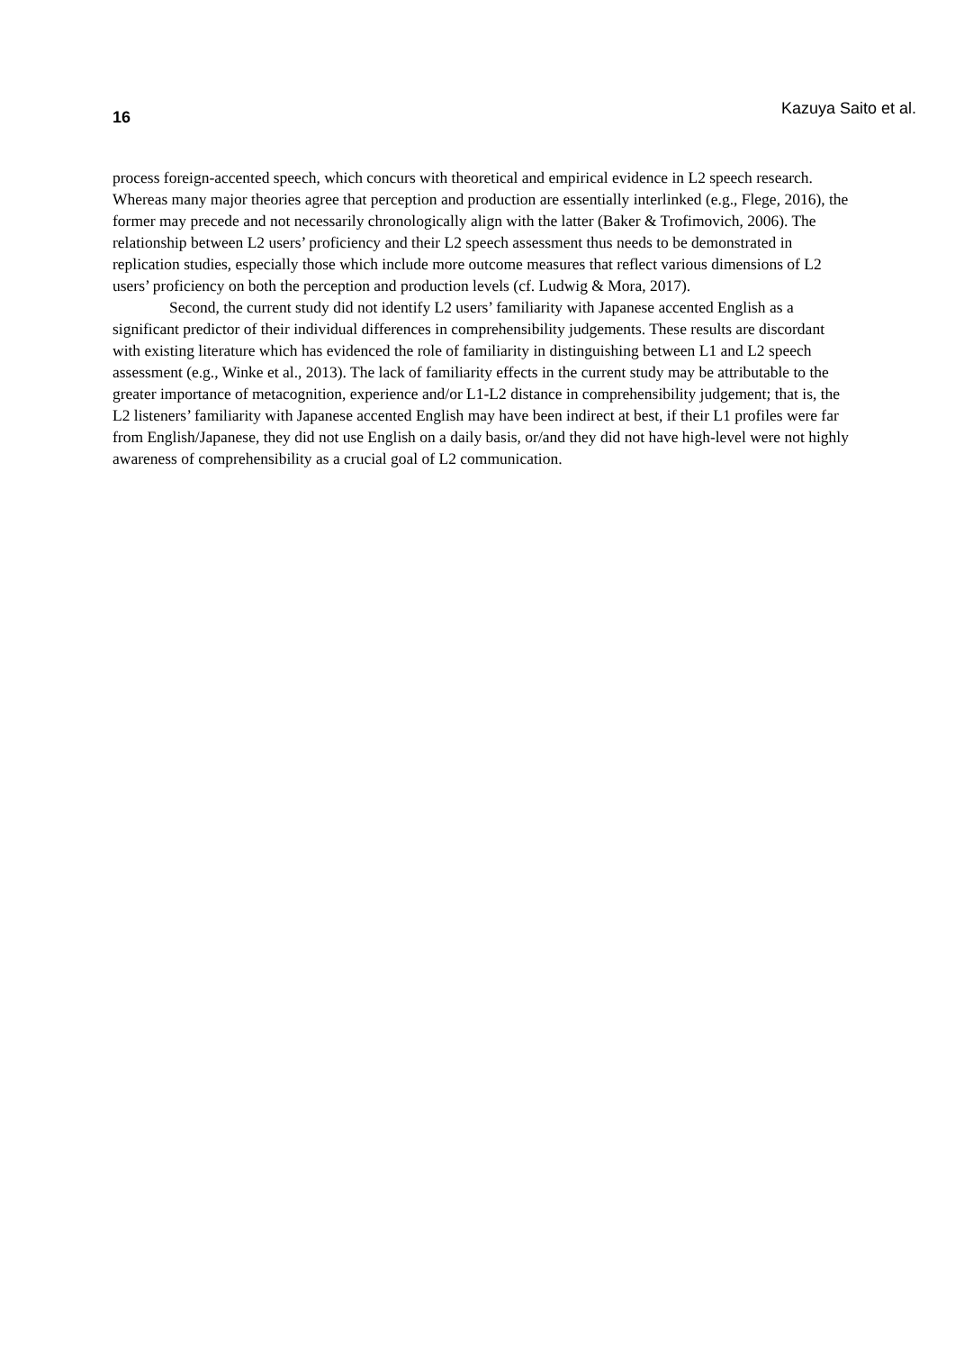16 Kazuya Saito et al.
process foreign-accented speech, which concurs with theoretical and empirical evidence in L2 speech research. Whereas many major theories agree that perception and production are essentially interlinked (e.g., Flege, 2016), the former may precede and not necessarily chronologically align with the latter (Baker & Trofimovich, 2006). The relationship between L2 users’ proficiency and their L2 speech assessment thus needs to be demonstrated in replication studies, especially those which include more outcome measures that reflect various dimensions of L2 users’ proficiency on both the perception and production levels (cf. Ludwig & Mora, 2017).
Second, the current study did not identify L2 users’ familiarity with Japanese accented English as a significant predictor of their individual differences in comprehensibility judgements. These results are discordant with existing literature which has evidenced the role of familiarity in distinguishing between L1 and L2 speech assessment (e.g., Winke et al., 2013). The lack of familiarity effects in the current study may be attributable to the greater importance of metacognition, experience and/or L1-L2 distance in comprehensibility judgement; that is, the L2 listeners’ familiarity with Japanese accented English may have been indirect at best, if their L1 profiles were far from English/Japanese, they did not use English on a daily basis, or/and they did not have high-level were not highly awareness of comprehensibility as a crucial goal of L2 communication.